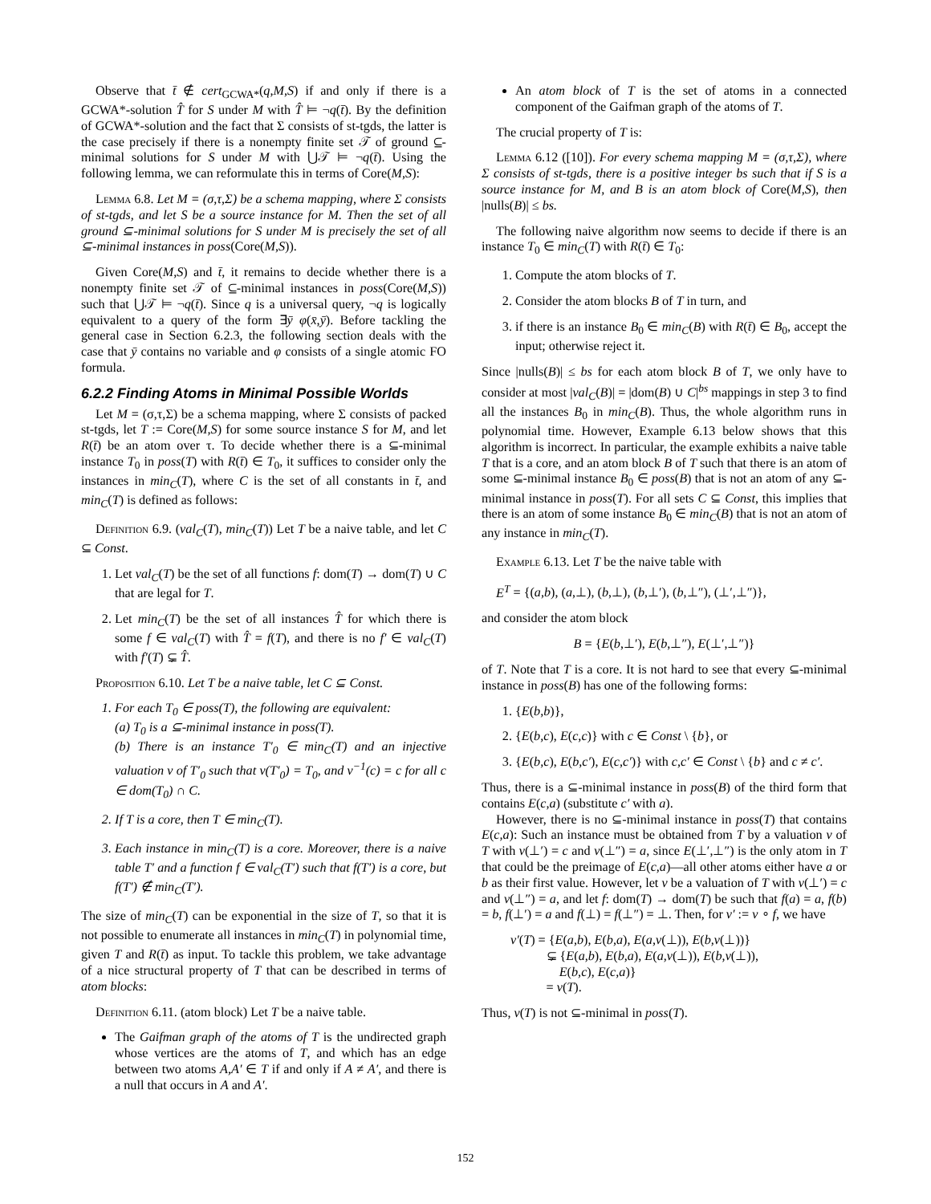Observe that t̄ ∉ cert<sub>GCWA*</sub>(q,M,S) if and only if there is a GCWA*-solution T̂ for S under M with T̂ ⊨ ¬q(t̄). By the definition of GCWA*-solution and the fact that Σ consists of st-tgds, the latter is the case precisely if there is a nonempty finite set 𝒯 of ground ⊆-minimal solutions for S under M with ⋃𝒯 ⊨ ¬q(t̄). Using the following lemma, we can reformulate this in terms of Core(M,S):
Lemma 6.8. Let M = (σ,τ,Σ) be a schema mapping, where Σ consists of st-tgds, and let S be a source instance for M. Then the set of all ground ⊆-minimal solutions for S under M is precisely the set of all ⊆-minimal instances in poss(Core(M,S)).
Given Core(M,S) and t̄, it remains to decide whether there is a nonempty finite set 𝒯 of ⊆-minimal instances in poss(Core(M,S)) such that ⋃𝒯 ⊨ ¬q(t̄). Since q is a universal query, ¬q is logically equivalent to a query of the form ∃ȳ φ(x̄,ȳ). Before tackling the general case in Section 6.2.3, the following section deals with the case that ȳ contains no variable and φ consists of a single atomic FO formula.
6.2.2 Finding Atoms in Minimal Possible Worlds
Let M = (σ,τ,Σ) be a schema mapping, where Σ consists of packed st-tgds, let T := Core(M,S) for some source instance S for M, and let R(t̄) be an atom over τ. To decide whether there is a ⊆-minimal instance T<sub>0</sub> in poss(T) with R(t̄) ∈ T<sub>0</sub>, it suffices to consider only the instances in min<sub>C</sub>(T), where C is the set of all constants in t̄, and min<sub>C</sub>(T) is defined as follows:
Definition 6.9. (val<sub>C</sub>(T), min<sub>C</sub>(T)) Let T be a naive table, and let C ⊆ Const.
1. Let val<sub>C</sub>(T) be the set of all functions f: dom(T) → dom(T) ∪ C that are legal for T.
2. Let min<sub>C</sub>(T) be the set of all instances T̂ for which there is some f ∈ val<sub>C</sub>(T) with T̂ = f(T), and there is no f′ ∈ val<sub>C</sub>(T) with f′(T) ⊊ T̂.
Proposition 6.10. Let T be a naive table, let C ⊆ Const.
1. For each T<sub>0</sub> ∈ poss(T), the following are equivalent:
(a) T<sub>0</sub> is a ⊆-minimal instance in poss(T).
(b) There is an instance T′<sub>0</sub> ∈ min<sub>C</sub>(T) and an injective valuation v of T′<sub>0</sub> such that v(T′<sub>0</sub>) = T<sub>0</sub>, and v<sup>−1</sup>(c) = c for all c ∈ dom(T<sub>0</sub>) ∩ C.
2. If T is a core, then T ∈ min<sub>C</sub>(T).
3. Each instance in min<sub>C</sub>(T) is a core. Moreover, there is a naive table T′ and a function f ∈ val<sub>C</sub>(T′) such that f(T′) is a core, but f(T′) ∉ min<sub>C</sub>(T′).
The size of min<sub>C</sub>(T) can be exponential in the size of T, so that it is not possible to enumerate all instances in min<sub>C</sub>(T) in polynomial time, given T and R(t̄) as input. To tackle this problem, we take advantage of a nice structural property of T that can be described in terms of atom blocks:
Definition 6.11. (atom block) Let T be a naive table.
The Gaifman graph of the atoms of T is the undirected graph whose vertices are the atoms of T, and which has an edge between two atoms A,A′ ∈ T if and only if A ≠ A′, and there is a null that occurs in A and A′.
An atom block of T is the set of atoms in a connected component of the Gaifman graph of the atoms of T.
The crucial property of T is:
Lemma 6.12 ([10]). For every schema mapping M = (σ,τ,Σ), where Σ consists of st-tgds, there is a positive integer bs such that if S is a source instance for M, and B is an atom block of Core(M,S), then |nulls(B)| ≤ bs.
The following naive algorithm now seems to decide if there is an instance T<sub>0</sub> ∈ min<sub>C</sub>(T) with R(t̄) ∈ T<sub>0</sub>:
1. Compute the atom blocks of T.
2. Consider the atom blocks B of T in turn, and
3. if there is an instance B<sub>0</sub> ∈ min<sub>C</sub>(B) with R(t̄) ∈ B<sub>0</sub>, accept the input; otherwise reject it.
Since |nulls(B)| ≤ bs for each atom block B of T, we only have to consider at most |val<sub>C</sub>(B)| = |dom(B) ∪ C|<sup>bs</sup> mappings in step 3 to find all the instances B<sub>0</sub> in min<sub>C</sub>(B). Thus, the whole algorithm runs in polynomial time. However, Example 6.13 below shows that this algorithm is incorrect. In particular, the example exhibits a naive table T that is a core, and an atom block B of T such that there is an atom of some ⊆-minimal instance B<sub>0</sub> ∈ poss(B) that is not an atom of any ⊆-minimal instance in poss(T). For all sets C ⊆ Const, this implies that there is an atom of some instance B<sub>0</sub> ∈ min<sub>C</sub>(B) that is not an atom of any instance in min<sub>C</sub>(T).
Example 6.13. Let T be the naive table with
E<sup>T</sup> = {(a,b), (a,⊥), (b,⊥), (b,⊥′), (b,⊥″), (⊥′,⊥″)},
and consider the atom block
B = {E(b,⊥′), E(b,⊥″), E(⊥′,⊥″)}
of T. Note that T is a core. It is not hard to see that every ⊆-minimal instance in poss(B) has one of the following forms:
1. {E(b,b)},
2. {E(b,c), E(c,c)} with c ∈ Const \ {b}, or
3. {E(b,c), E(b,c′), E(c,c′)} with c,c′ ∈ Const \ {b} and c ≠ c′.
Thus, there is a ⊆-minimal instance in poss(B) of the third form that contains E(c,a) (substitute c′ with a).
However, there is no ⊆-minimal instance in poss(T) that contains E(c,a): Such an instance must be obtained from T by a valuation v of T with v(⊥′) = c and v(⊥″) = a, since E(⊥′,⊥″) is the only atom in T that could be the preimage of E(c,a)—all other atoms either have a or b as their first value. However, let v be a valuation of T with v(⊥′) = c and v(⊥″) = a, and let f: dom(T) → dom(T) be such that f(a) = a, f(b) = b, f(⊥′) = a and f(⊥) = f(⊥″) = ⊥. Then, for v′ := v ∘ f, we have
v′(T) = {E(a,b), E(b,a), E(a,v(⊥)), E(b,v(⊥))}
⊊ {E(a,b), E(b,a), E(a,v(⊥)), E(b,v(⊥)),
E(b,c), E(c,a)}
= v(T).
Thus, v(T) is not ⊆-minimal in poss(T).
152